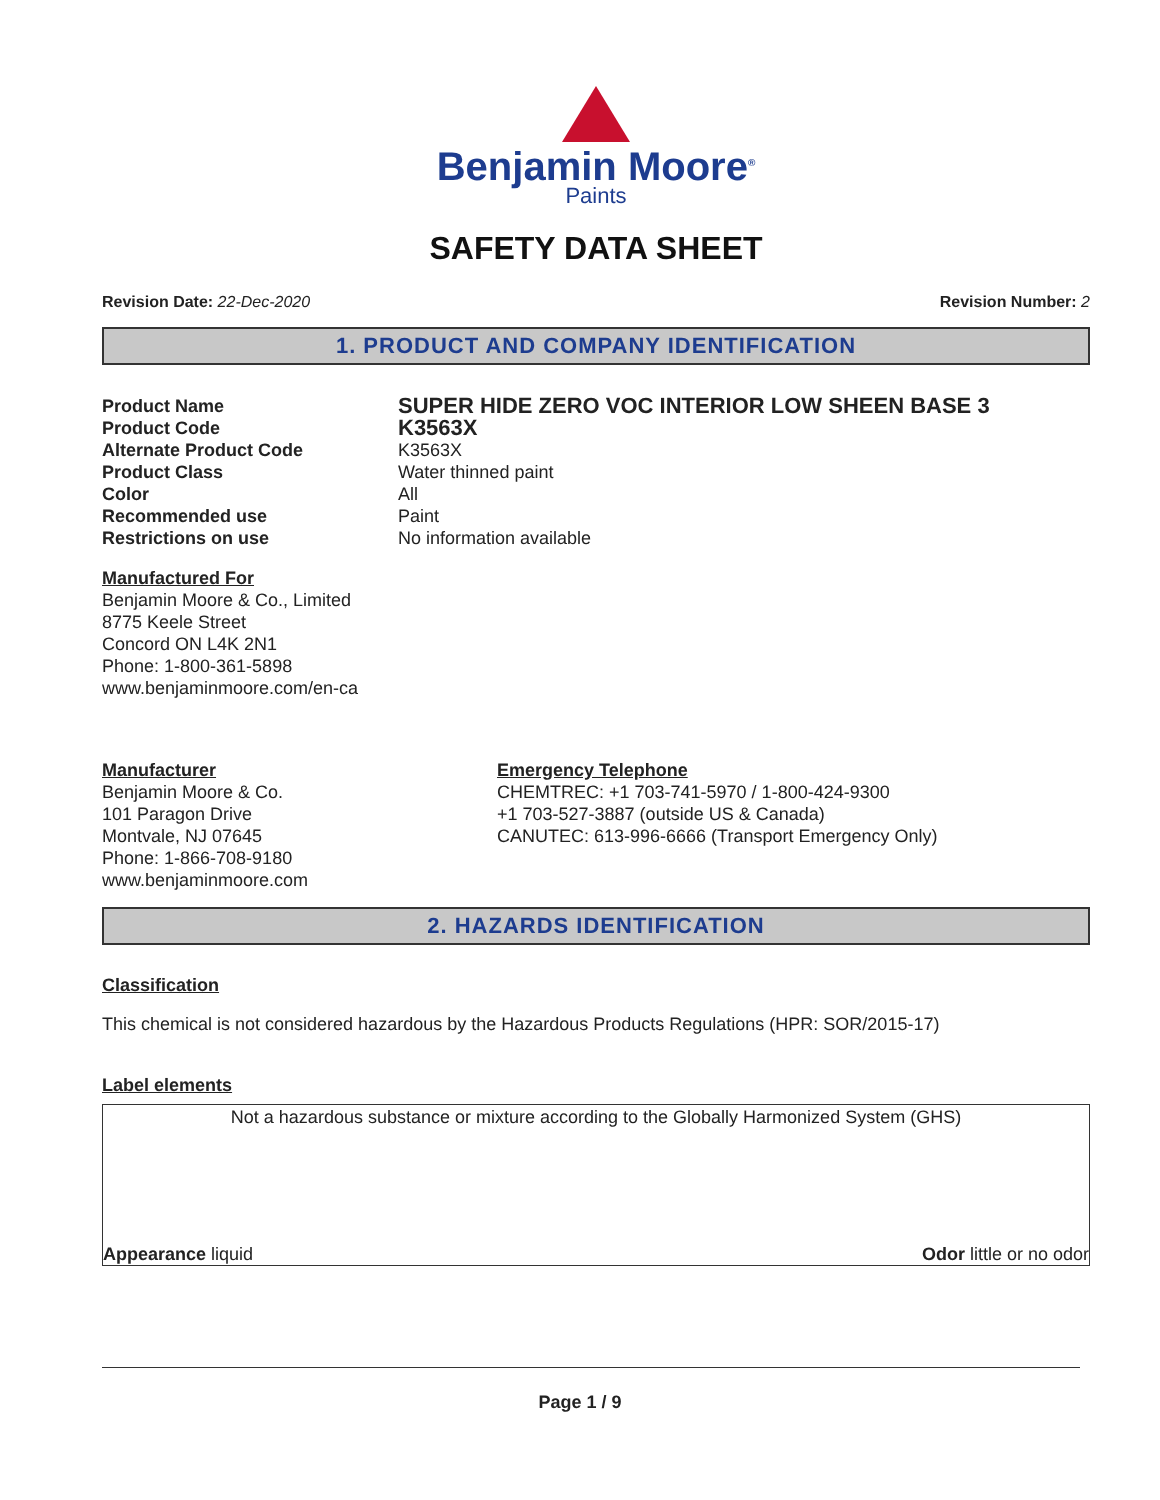Benjamin Moore<sup>®</sup>
Paints
SAFETY DATA SHEET
Revision Date: 22-Dec-2020 Revision Number: 2
1. PRODUCT AND COMPANY IDENTIFICATION
Product Name
SUPER HIDE ZERO VOC INTERIOR LOW SHEEN BASE 3
Product Code
K3563X
Alternate Product Code
K3563X
Product Class
Water thinned paint
Color
All
Recommended use
Paint
Restrictions on use
No information available
Manufactured For
Benjamin Moore & Co., Limited
8775 Keele Street
Concord ON L4K 2N1
Phone: 1-800-361-5898
www.benjaminmoore.com/en-ca
Manufacturer
Benjamin Moore & Co.
101 Paragon Drive
Montvale, NJ 07645
Phone: 1-866-708-9180
www.benjaminmoore.com
Emergency Telephone
CHEMTREC: +1 703-741-5970 / 1-800-424-9300
+1 703-527-3887 (outside US & Canada)
CANUTEC: 613-996-6666 (Transport Emergency Only)
2. HAZARDS IDENTIFICATION
Classification
This chemical is not considered hazardous by the Hazardous Products Regulations (HPR: SOR/2015-17)
Label elements
Not a hazardous substance or mixture according to the Globally Harmonized System (GHS)
Appearance liquid Odor little or no odor
Page 1 / 9